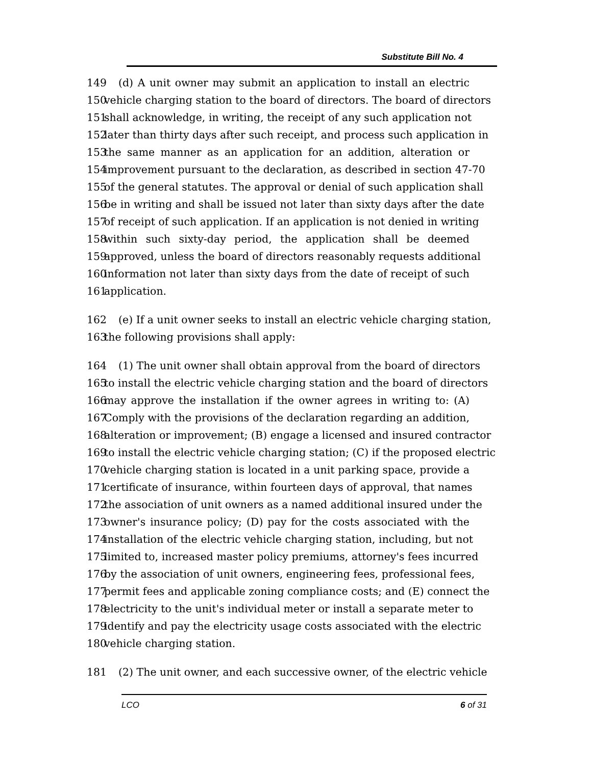Substitute Bill No. 4
149 (d) A unit owner may submit an application to install an electric
150 vehicle charging station to the board of directors. The board of directors
151 shall acknowledge, in writing, the receipt of any such application not
152 later than thirty days after such receipt, and process such application in
153 the same manner as an application for an addition, alteration or
154 improvement pursuant to the declaration, as described in section 47-70
155 of the general statutes. The approval or denial of such application shall
156 be in writing and shall be issued not later than sixty days after the date
157 of receipt of such application. If an application is not denied in writing
158 within such sixty-day period, the application shall be deemed
159 approved, unless the board of directors reasonably requests additional
160 information not later than sixty days from the date of receipt of such
161 application.
162 (e) If a unit owner seeks to install an electric vehicle charging station,
163 the following provisions shall apply:
164 (1) The unit owner shall obtain approval from the board of directors
165 to install the electric vehicle charging station and the board of directors
166 may approve the installation if the owner agrees in writing to: (A)
167 Comply with the provisions of the declaration regarding an addition,
168 alteration or improvement; (B) engage a licensed and insured contractor
169 to install the electric vehicle charging station; (C) if the proposed electric
170 vehicle charging station is located in a unit parking space, provide a
171 certificate of insurance, within fourteen days of approval, that names
172 the association of unit owners as a named additional insured under the
173 owner's insurance policy; (D) pay for the costs associated with the
174 installation of the electric vehicle charging station, including, but not
175 limited to, increased master policy premiums, attorney's fees incurred
176 by the association of unit owners, engineering fees, professional fees,
177 permit fees and applicable zoning compliance costs; and (E) connect the
178 electricity to the unit's individual meter or install a separate meter to
179 identify and pay the electricity usage costs associated with the electric
180 vehicle charging station.
181 (2) The unit owner, and each successive owner, of the electric vehicle
LCO 6 of 31